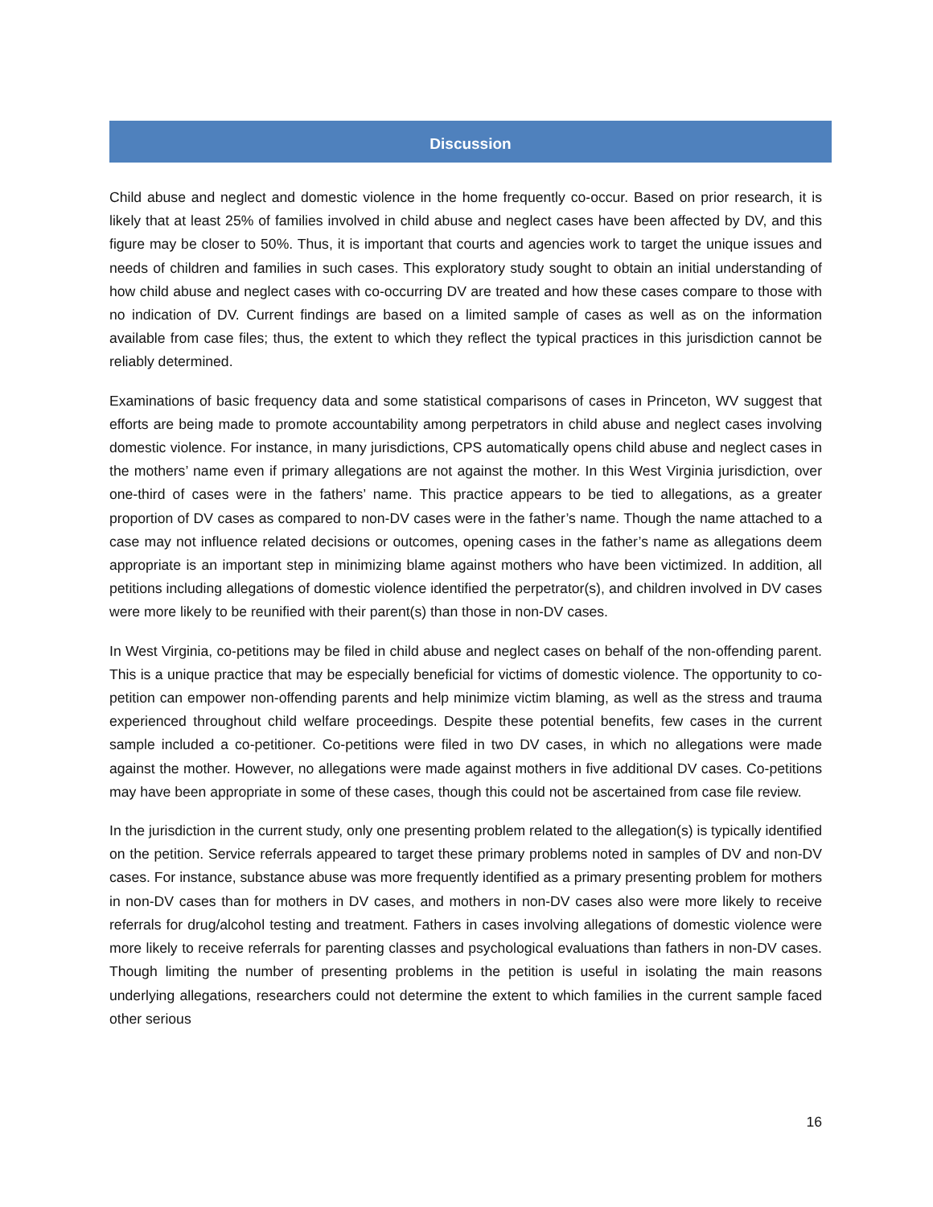Discussion
Child abuse and neglect and domestic violence in the home frequently co-occur. Based on prior research, it is likely that at least 25% of families involved in child abuse and neglect cases have been affected by DV, and this figure may be closer to 50%. Thus, it is important that courts and agencies work to target the unique issues and needs of children and families in such cases. This exploratory study sought to obtain an initial understanding of how child abuse and neglect cases with co-occurring DV are treated and how these cases compare to those with no indication of DV. Current findings are based on a limited sample of cases as well as on the information available from case files; thus, the extent to which they reflect the typical practices in this jurisdiction cannot be reliably determined.
Examinations of basic frequency data and some statistical comparisons of cases in Princeton, WV suggest that efforts are being made to promote accountability among perpetrators in child abuse and neglect cases involving domestic violence. For instance, in many jurisdictions, CPS automatically opens child abuse and neglect cases in the mothers’ name even if primary allegations are not against the mother. In this West Virginia jurisdiction, over one-third of cases were in the fathers’ name. This practice appears to be tied to allegations, as a greater proportion of DV cases as compared to non-DV cases were in the father’s name. Though the name attached to a case may not influence related decisions or outcomes, opening cases in the father’s name as allegations deem appropriate is an important step in minimizing blame against mothers who have been victimized. In addition, all petitions including allegations of domestic violence identified the perpetrator(s), and children involved in DV cases were more likely to be reunified with their parent(s) than those in non-DV cases.
In West Virginia, co-petitions may be filed in child abuse and neglect cases on behalf of the non-offending parent. This is a unique practice that may be especially beneficial for victims of domestic violence. The opportunity to co-petition can empower non-offending parents and help minimize victim blaming, as well as the stress and trauma experienced throughout child welfare proceedings. Despite these potential benefits, few cases in the current sample included a co-petitioner. Co-petitions were filed in two DV cases, in which no allegations were made against the mother. However, no allegations were made against mothers in five additional DV cases. Co-petitions may have been appropriate in some of these cases, though this could not be ascertained from case file review.
In the jurisdiction in the current study, only one presenting problem related to the allegation(s) is typically identified on the petition. Service referrals appeared to target these primary problems noted in samples of DV and non-DV cases. For instance, substance abuse was more frequently identified as a primary presenting problem for mothers in non-DV cases than for mothers in DV cases, and mothers in non-DV cases also were more likely to receive referrals for drug/alcohol testing and treatment. Fathers in cases involving allegations of domestic violence were more likely to receive referrals for parenting classes and psychological evaluations than fathers in non-DV cases. Though limiting the number of presenting problems in the petition is useful in isolating the main reasons underlying allegations, researchers could not determine the extent to which families in the current sample faced other serious
16